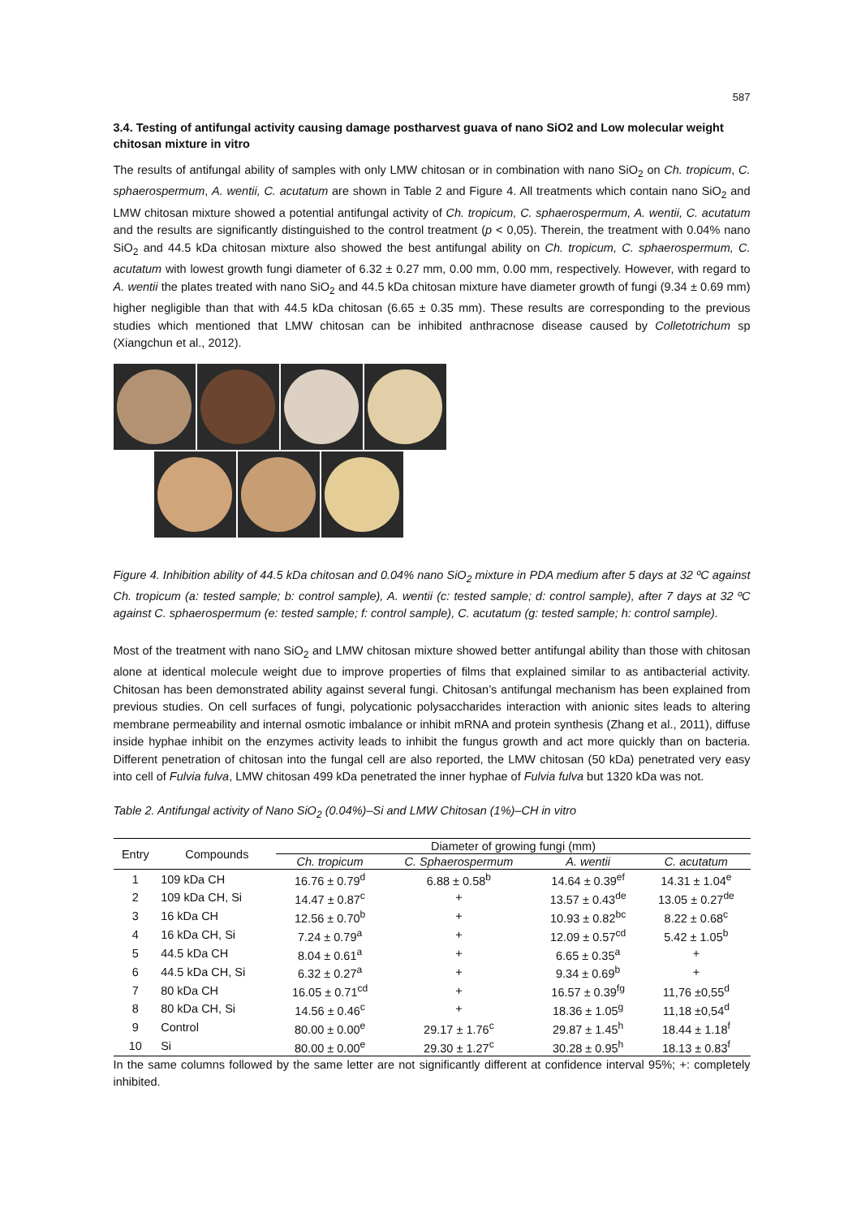587
3.4. Testing of antifungal activity causing damage postharvest guava of nano SiO2 and Low molecular weight chitosan mixture in vitro
The results of antifungal ability of samples with only LMW chitosan or in combination with nano SiO<sub>2</sub> on Ch. tropicum, C. sphaerospermum, A. wentii, C. acutatum are shown in Table 2 and Figure 4. All treatments which contain nano SiO<sub>2</sub> and LMW chitosan mixture showed a potential antifungal activity of Ch. tropicum, C. sphaerospermum, A. wentii, C. acutatum and the results are significantly distinguished to the control treatment (p < 0,05). Therein, the treatment with 0.04% nano SiO<sub>2</sub> and 44.5 kDa chitosan mixture also showed the best antifungal ability on Ch. tropicum, C. sphaerospermum, C. acutatum with lowest growth fungi diameter of 6.32 ± 0.27 mm, 0.00 mm, 0.00 mm, respectively. However, with regard to A. wentii the plates treated with nano SiO<sub>2</sub> and 44.5 kDa chitosan mixture have diameter growth of fungi (9.34 ± 0.69 mm) higher negligible than that with 44.5 kDa chitosan (6.65 ± 0.35 mm). These results are corresponding to the previous studies which mentioned that LMW chitosan can be inhibited anthracnose disease caused by Colletotrichum sp (Xiangchun et al., 2012).
Figure 4. Inhibition ability of 44.5 kDa chitosan and 0.04% nano SiO<sub>2</sub> mixture in PDA medium after 5 days at 32 ºC against Ch. tropicum (a: tested sample; b: control sample), A. wentii (c: tested sample; d: control sample), after 7 days at 32 ºC against C. sphaerospermum (e: tested sample; f: control sample), C. acutatum (g: tested sample; h: control sample).
Most of the treatment with nano SiO<sub>2</sub> and LMW chitosan mixture showed better antifungal ability than those with chitosan alone at identical molecule weight due to improve properties of films that explained similar to as antibacterial activity. Chitosan has been demonstrated ability against several fungi. Chitosan’s antifungal mechanism has been explained from previous studies. On cell surfaces of fungi, polycationic polysaccharides interaction with anionic sites leads to altering membrane permeability and internal osmotic imbalance or inhibit mRNA and protein synthesis (Zhang et al., 2011), diffuse inside hyphae inhibit on the enzymes activity leads to inhibit the fungus growth and act more quickly than on bacteria. Different penetration of chitosan into the fungal cell are also reported, the LMW chitosan (50 kDa) penetrated very easy into cell of Fulvia fulva, LMW chitosan 499 kDa penetrated the inner hyphae of Fulvia fulva but 1320 kDa was not.
Table 2. Antifungal activity of Nano SiO<sub>2</sub> (0.04%)–Si and LMW Chitosan (1%)–CH in vitro
| Entry | Compounds | Diameter of growing fungi (mm) | | | |
| --- | --- | --- | --- | --- | --- |
| | | Ch. tropicum | C. Sphaerospermum | A. wentii | C. acutatum |
| 1 | 109 kDa CH | 16.76 ± 0.79<sup>d</sup> | 6.88 ± 0.58<sup>b</sup> | 14.64 ± 0.39<sup>ef</sup> | 14.31 ± 1.04<sup>e</sup> |
| 2 | 109 kDa CH, Si | 14.47 ± 0.87<sup>c</sup> | + | 13.57 ± 0.43<sup>de</sup> | 13.05 ± 0.27<sup>de</sup> |
| 3 | 16 kDa CH | 12.56 ± 0.70<sup>b</sup> | + | 10.93 ± 0.82<sup>bc</sup> | 8.22 ± 0.68<sup>c</sup> |
| 4 | 16 kDa CH, Si | 7.24 ± 0.79<sup>a</sup> | + | 12.09 ± 0.57<sup>cd</sup> | 5.42 ± 1.05<sup>b</sup> |
| 5 | 44.5 kDa CH | 8.04 ± 0.61<sup>a</sup> | + | 6.65 ± 0.35<sup>a</sup> | + |
| 6 | 44.5 kDa CH, Si | 6.32 ± 0.27<sup>a</sup> | + | 9.34 ± 0.69<sup>b</sup> | + |
| 7 | 80 kDa CH | 16.05 ± 0.71<sup>cd</sup> | + | 16.57 ± 0.39<sup>fg</sup> | 11,76 ±0,55<sup>d</sup> |
| 8 | 80 kDa CH, Si | 14.56 ± 0.46<sup>c</sup> | + | 18.36 ± 1.05<sup>g</sup> | 11,18 ±0,54<sup>d</sup> |
| 9 | Control | 80.00 ± 0.00<sup>e</sup> | 29.17 ± 1.76<sup>c</sup> | 29.87 ± 1.45<sup>h</sup> | 18.44 ± 1.18<sup>f</sup> |
| 10 | Si | 80.00 ± 0.00<sup>e</sup> | 29.30 ± 1.27<sup>c</sup> | 30.28 ± 0.95<sup>h</sup> | 18.13 ± 0.83<sup>f</sup> |
In the same columns followed by the same letter are not significantly different at confidence interval 95%; +: completely inhibited.